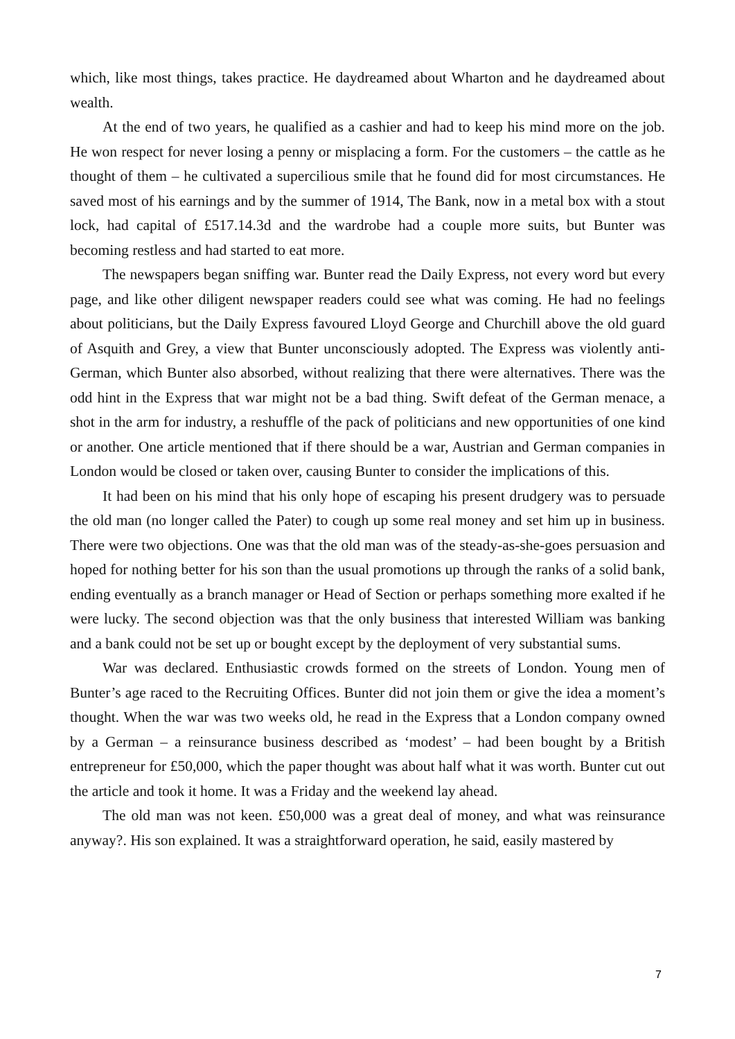which, like most things, takes practice. He daydreamed about Wharton and he daydreamed about wealth.
At the end of two years, he qualified as a cashier and had to keep his mind more on the job. He won respect for never losing a penny or misplacing a form. For the customers – the cattle as he thought of them – he cultivated a supercilious smile that he found did for most circumstances. He saved most of his earnings and by the summer of 1914, The Bank, now in a metal box with a stout lock, had capital of £517.14.3d and the wardrobe had a couple more suits, but Bunter was becoming restless and had started to eat more.
The newspapers began sniffing war. Bunter read the Daily Express, not every word but every page, and like other diligent newspaper readers could see what was coming. He had no feelings about politicians, but the Daily Express favoured Lloyd George and Churchill above the old guard of Asquith and Grey, a view that Bunter unconsciously adopted. The Express was violently anti-German, which Bunter also absorbed, without realizing that there were alternatives. There was the odd hint in the Express that war might not be a bad thing. Swift defeat of the German menace, a shot in the arm for industry, a reshuffle of the pack of politicians and new opportunities of one kind or another. One article mentioned that if there should be a war, Austrian and German companies in London would be closed or taken over, causing Bunter to consider the implications of this.
It had been on his mind that his only hope of escaping his present drudgery was to persuade the old man (no longer called the Pater) to cough up some real money and set him up in business. There were two objections. One was that the old man was of the steady-as-she-goes persuasion and hoped for nothing better for his son than the usual promotions up through the ranks of a solid bank, ending eventually as a branch manager or Head of Section or perhaps something more exalted if he were lucky. The second objection was that the only business that interested William was banking and a bank could not be set up or bought except by the deployment of very substantial sums.
War was declared. Enthusiastic crowds formed on the streets of London. Young men of Bunter’s age raced to the Recruiting Offices. Bunter did not join them or give the idea a moment’s thought. When the war was two weeks old, he read in the Express that a London company owned by a German – a reinsurance business described as ‘modest’ – had been bought by a British entrepreneur for £50,000, which the paper thought was about half what it was worth. Bunter cut out the article and took it home. It was a Friday and the weekend lay ahead.
The old man was not keen. £50,000 was a great deal of money, and what was reinsurance anyway?. His son explained. It was a straightforward operation, he said, easily mastered by
7